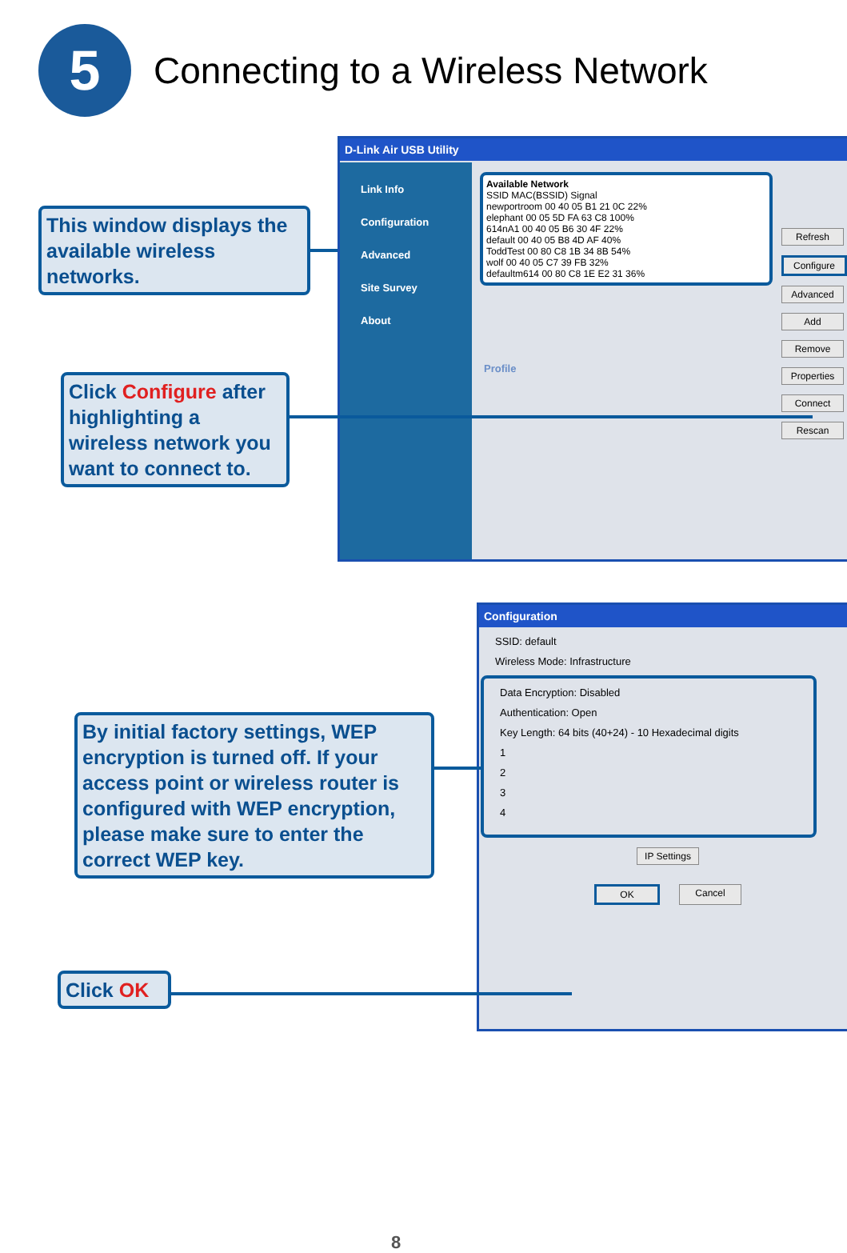5
Connecting to a Wireless Network
This window displays the available wireless networks.
D-Link Air USB Utility
Link Info
Configuration
Advanced
Site Survey
About
Available Network
SSID MAC(BSSID) Signal
newportroom 00 40 05 B1 21 0C 22%
elephant 00 05 5D FA 63 C8 100%
614nA1 00 40 05 B6 30 4F 22%
default 00 40 05 B8 4D AF 40%
ToddTest 00 80 C8 1B 34 8B 54%
wolf 00 40 05 C7 39 FB 32%
defaultm614 00 80 C8 1E E2 31 36%
Profile
Refresh
Configure
Advanced
Add
Remove
Properties
Connect
Rescan
Click Configure after highlighting a wireless network you want to connect to.
Configuration
SSID: default
Wireless Mode: Infrastructure
Data Encryption: Disabled
Authentication: Open
Key Length: 64 bits (40+24) - 10 Hexadecimal digits
1
2
3
4
IP Settings
OK Cancel
By initial factory settings, WEP encryption is turned off. If your access point or wireless router is configured with WEP encryption, please make sure to enter the correct WEP key.
Click OK
8